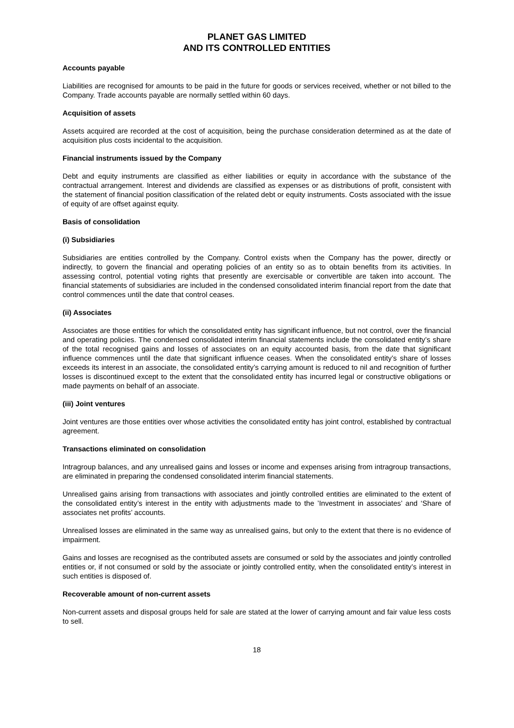PLANET GAS LIMITED
AND ITS CONTROLLED ENTITIES
Accounts payable
Liabilities are recognised for amounts to be paid in the future for goods or services received, whether or not billed to the Company. Trade accounts payable are normally settled within 60 days.
Acquisition of assets
Assets acquired are recorded at the cost of acquisition, being the purchase consideration determined as at the date of acquisition plus costs incidental to the acquisition.
Financial instruments issued by the Company
Debt and equity instruments are classified as either liabilities or equity in accordance with the substance of the contractual arrangement. Interest and dividends are classified as expenses or as distributions of profit, consistent with the statement of financial position classification of the related debt or equity instruments. Costs associated with the issue of equity of are offset against equity.
Basis of consolidation
(i) Subsidiaries
Subsidiaries are entities controlled by the Company. Control exists when the Company has the power, directly or indirectly, to govern the financial and operating policies of an entity so as to obtain benefits from its activities. In assessing control, potential voting rights that presently are exercisable or convertible are taken into account. The financial statements of subsidiaries are included in the condensed consolidated interim financial report from the date that control commences until the date that control ceases.
(ii) Associates
Associates are those entities for which the consolidated entity has significant influence, but not control, over the financial and operating policies. The condensed consolidated interim financial statements include the consolidated entity’s share of the total recognised gains and losses of associates on an equity accounted basis, from the date that significant influence commences until the date that significant influence ceases. When the consolidated entity’s share of losses exceeds its interest in an associate, the consolidated entity’s carrying amount is reduced to nil and recognition of further losses is discontinued except to the extent that the consolidated entity has incurred legal or constructive obligations or made payments on behalf of an associate.
(iii) Joint ventures
Joint ventures are those entities over whose activities the consolidated entity has joint control, established by contractual agreement.
Transactions eliminated on consolidation
Intragroup balances, and any unrealised gains and losses or income and expenses arising from intragroup transactions, are eliminated in preparing the condensed consolidated interim financial statements.
Unrealised gains arising from transactions with associates and jointly controlled entities are eliminated to the extent of the consolidated entity’s interest in the entity with adjustments made to the ’Investment in associates’ and ‘Share of associates net profits’ accounts.
Unrealised losses are eliminated in the same way as unrealised gains, but only to the extent that there is no evidence of impairment.
Gains and losses are recognised as the contributed assets are consumed or sold by the associates and jointly controlled entities or, if not consumed or sold by the associate or jointly controlled entity, when the consolidated entity’s interest in such entities is disposed of.
Recoverable amount of non-current assets
Non-current assets and disposal groups held for sale are stated at the lower of carrying amount and fair value less costs to sell.
18